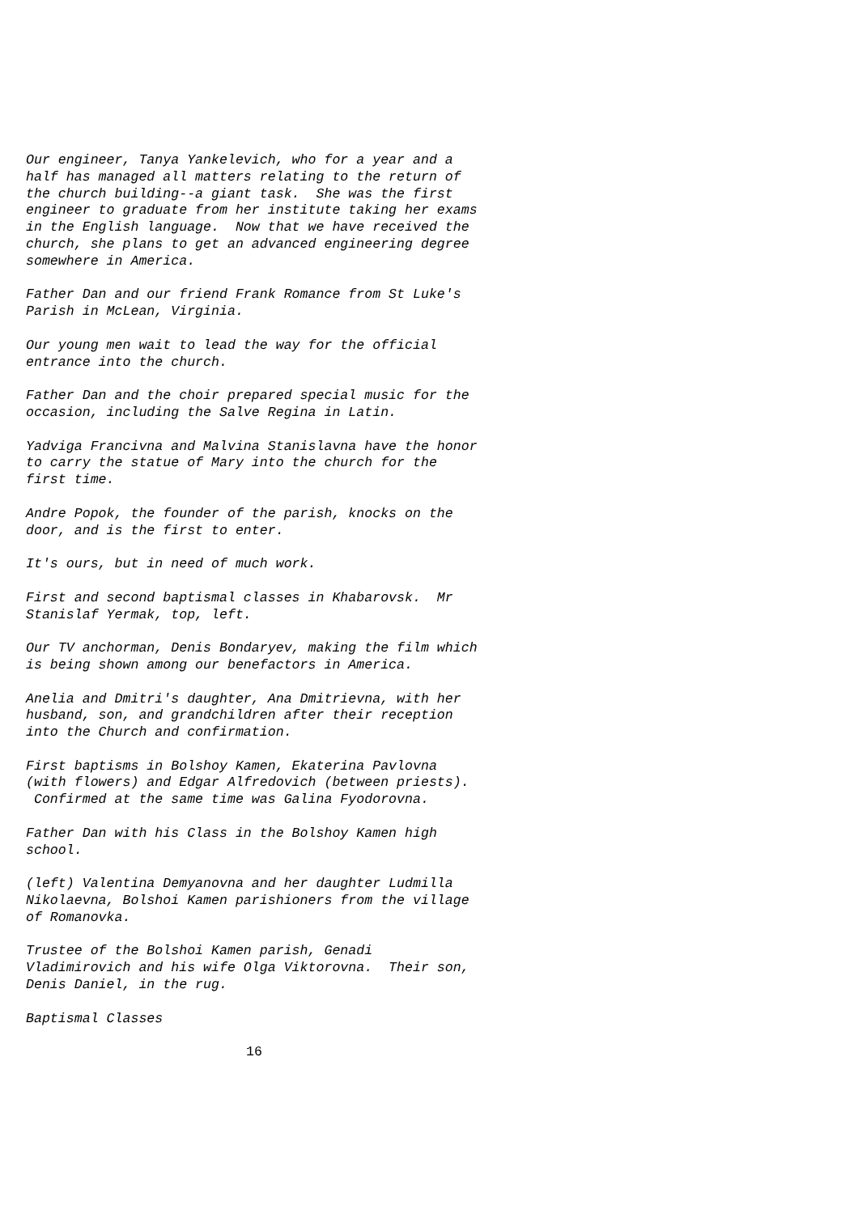Our engineer, Tanya Yankelevich, who for a year and a half has managed all matters relating to the return of the church building--a giant task. She was the first engineer to graduate from her institute taking her exams in the English language. Now that we have received the church, she plans to get an advanced engineering degree somewhere in America.
Father Dan and our friend Frank Romance from St Luke's Parish in McLean, Virginia.
Our young men wait to lead the way for the official entrance into the church.
Father Dan and the choir prepared special music for the occasion, including the Salve Regina in Latin.
Yadviga Francivna and Malvina Stanislavna have the honor to carry the statue of Mary into the church for the first time.
Andre Popok, the founder of the parish, knocks on the door, and is the first to enter.
It's ours, but in need of much work.
First and second baptismal classes in Khabarovsk. Mr Stanislaf Yermak, top, left.
Our TV anchorman, Denis Bondaryev, making the film which is being shown among our benefactors in America.
Anelia and Dmitri's daughter, Ana Dmitrievna, with her husband, son, and grandchildren after their reception into the Church and confirmation.
First baptisms in Bolshoy Kamen, Ekaterina Pavlovna (with flowers) and Edgar Alfredovich (between priests). Confirmed at the same time was Galina Fyodorovna.
Father Dan with his Class in the Bolshoy Kamen high school.
(left) Valentina Demyanovna and her daughter Ludmilla Nikolaevna, Bolshoi Kamen parishioners from the village of Romanovka.
Trustee of the Bolshoi Kamen parish, Genadi Vladimirovich and his wife Olga Viktorovna. Their son, Denis Daniel, in the rug.
Baptismal Classes
16